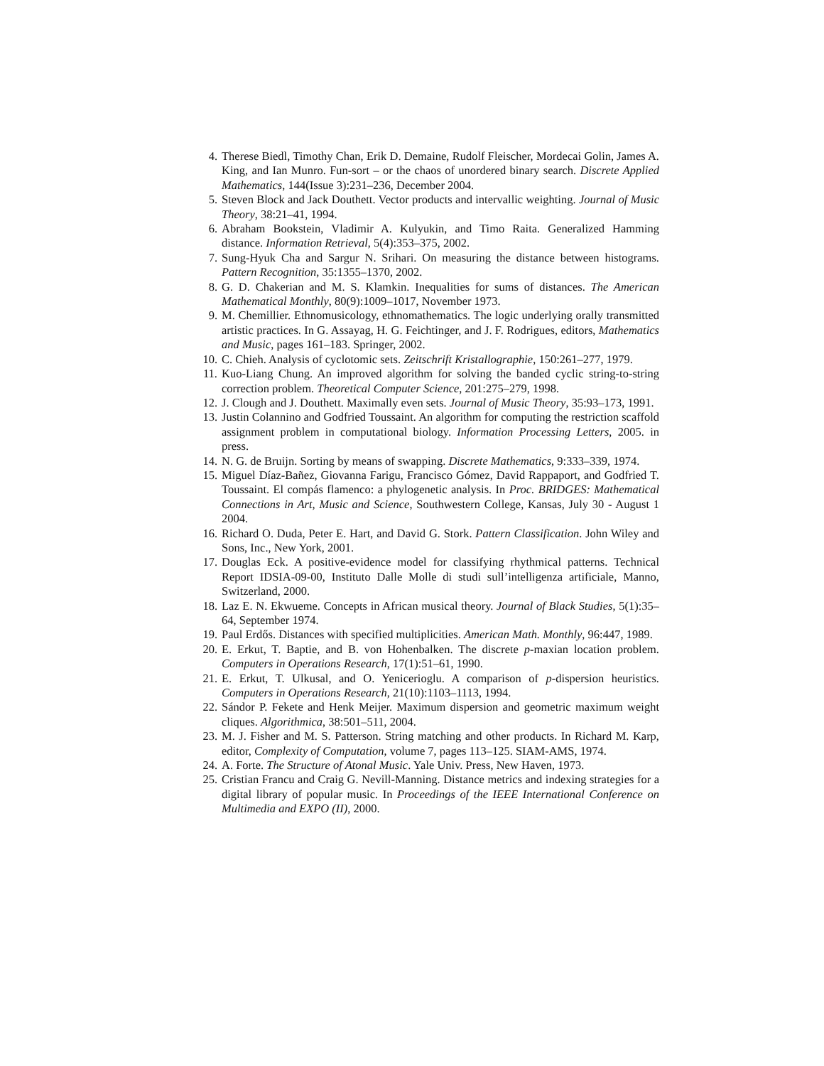4. Therese Biedl, Timothy Chan, Erik D. Demaine, Rudolf Fleischer, Mordecai Golin, James A. King, and Ian Munro. Fun-sort – or the chaos of unordered binary search. Discrete Applied Mathematics, 144(Issue 3):231–236, December 2004.
5. Steven Block and Jack Douthett. Vector products and intervallic weighting. Journal of Music Theory, 38:21–41, 1994.
6. Abraham Bookstein, Vladimir A. Kulyukin, and Timo Raita. Generalized Hamming distance. Information Retrieval, 5(4):353–375, 2002.
7. Sung-Hyuk Cha and Sargur N. Srihari. On measuring the distance between histograms. Pattern Recognition, 35:1355–1370, 2002.
8. G. D. Chakerian and M. S. Klamkin. Inequalities for sums of distances. The American Mathematical Monthly, 80(9):1009–1017, November 1973.
9. M. Chemillier. Ethnomusicology, ethnomathematics. The logic underlying orally transmitted artistic practices. In G. Assayag, H. G. Feichtinger, and J. F. Rodrigues, editors, Mathematics and Music, pages 161–183. Springer, 2002.
10. C. Chieh. Analysis of cyclotomic sets. Zeitschrift Kristallographie, 150:261–277, 1979.
11. Kuo-Liang Chung. An improved algorithm for solving the banded cyclic string-to-string correction problem. Theoretical Computer Science, 201:275–279, 1998.
12. J. Clough and J. Douthett. Maximally even sets. Journal of Music Theory, 35:93–173, 1991.
13. Justin Colannino and Godfried Toussaint. An algorithm for computing the restriction scaffold assignment problem in computational biology. Information Processing Letters, 2005. in press.
14. N. G. de Bruijn. Sorting by means of swapping. Discrete Mathematics, 9:333–339, 1974.
15. Miguel Díaz-Bañez, Giovanna Farigu, Francisco Gómez, David Rappaport, and Godfried T. Toussaint. El compás flamenco: a phylogenetic analysis. In Proc. BRIDGES: Mathematical Connections in Art, Music and Science, Southwestern College, Kansas, July 30 - August 1 2004.
16. Richard O. Duda, Peter E. Hart, and David G. Stork. Pattern Classification. John Wiley and Sons, Inc., New York, 2001.
17. Douglas Eck. A positive-evidence model for classifying rhythmical patterns. Technical Report IDSIA-09-00, Instituto Dalle Molle di studi sull’intelligenza artificiale, Manno, Switzerland, 2000.
18. Laz E. N. Ekwueme. Concepts in African musical theory. Journal of Black Studies, 5(1):35–64, September 1974.
19. Paul Erdős. Distances with specified multiplicities. American Math. Monthly, 96:447, 1989.
20. E. Erkut, T. Baptie, and B. von Hohenbalken. The discrete p-maxian location problem. Computers in Operations Research, 17(1):51–61, 1990.
21. E. Erkut, T. Ulkusal, and O. Yenicerioglu. A comparison of p-dispersion heuristics. Computers in Operations Research, 21(10):1103–1113, 1994.
22. Sándor P. Fekete and Henk Meijer. Maximum dispersion and geometric maximum weight cliques. Algorithmica, 38:501–511, 2004.
23. M. J. Fisher and M. S. Patterson. String matching and other products. In Richard M. Karp, editor, Complexity of Computation, volume 7, pages 113–125. SIAM-AMS, 1974.
24. A. Forte. The Structure of Atonal Music. Yale Univ. Press, New Haven, 1973.
25. Cristian Francu and Craig G. Nevill-Manning. Distance metrics and indexing strategies for a digital library of popular music. In Proceedings of the IEEE International Conference on Multimedia and EXPO (II), 2000.